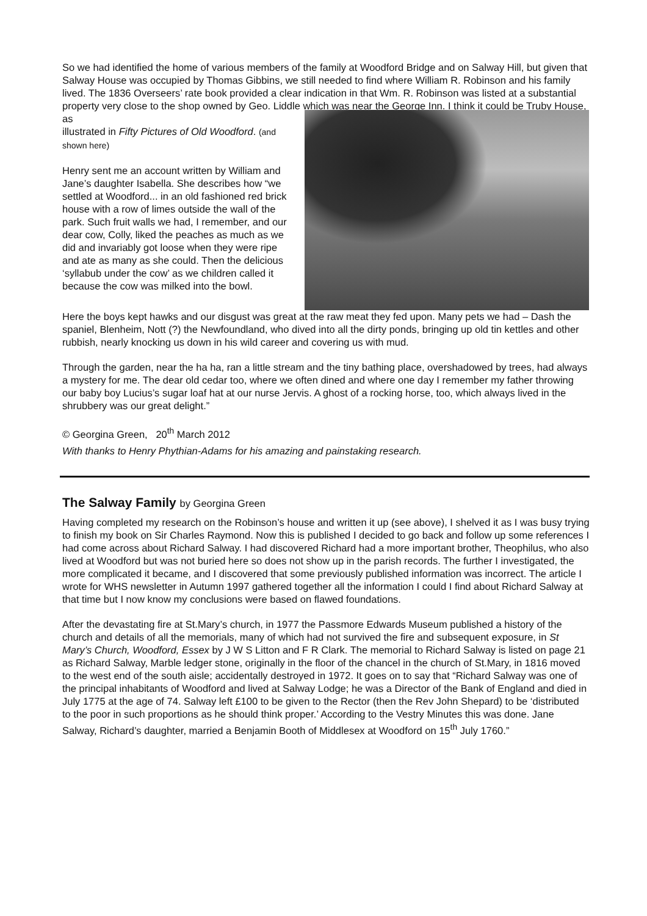So we had identified the home of various members of the family at Woodford Bridge and on Salway Hill, but given that Salway House was occupied by Thomas Gibbins, we still needed to find where William R. Robinson and his family lived. The 1836 Overseers’ rate book provided a clear indication in that Wm. R. Robinson was listed at a substantial property very close to the shop owned by Geo. Liddle which was near the George Inn. I think it could be Truby House, as
illustrated in Fifty Pictures of Old Woodford. (and shown here)
Henry sent me an account written by William and Jane’s daughter Isabella. She describes how “we settled at Woodford... in an old fashioned red brick house with a row of limes outside the wall of the park. Such fruit walls we had, I remember, and our dear cow, Colly, liked the peaches as much as we did and invariably got loose when they were ripe and ate as many as she could. Then the delicious ‘syllabub under the cow’ as we children called it because the cow was milked into the bowl.
Here the boys kept hawks and our disgust was great at the raw meat they fed upon. Many pets we had – Dash the spaniel, Blenheim, Nott (?) the Newfoundland, who dived into all the dirty ponds, bringing up old tin kettles and other rubbish, nearly knocking us down in his wild career and covering us with mud.
Through the garden, near the ha ha, ran a little stream and the tiny bathing place, overshadowed by trees, had always a mystery for me. The dear old cedar too, where we often dined and where one day I remember my father throwing our baby boy Lucius’s sugar loaf hat at our nurse Jervis. A ghost of a rocking horse, too, which always lived in the shrubbery was our great delight.”
© Georgina Green, 20<sup>th</sup> March 2012
With thanks to Henry Phythian-Adams for his amazing and painstaking research.
The Salway Family by Georgina Green
Having completed my research on the Robinson’s house and written it up (see above), I shelved it as I was busy trying to finish my book on Sir Charles Raymond. Now this is published I decided to go back and follow up some references I had come across about Richard Salway. I had discovered Richard had a more important brother, Theophilus, who also lived at Woodford but was not buried here so does not show up in the parish records. The further I investigated, the more complicated it became, and I discovered that some previously published information was incorrect. The article I wrote for WHS newsletter in Autumn 1997 gathered together all the information I could I find about Richard Salway at that time but I now know my conclusions were based on flawed foundations.
After the devastating fire at St.Mary’s church, in 1977 the Passmore Edwards Museum published a history of the church and details of all the memorials, many of which had not survived the fire and subsequent exposure, in St Mary’s Church, Woodford, Essex by J W S Litton and F R Clark. The memorial to Richard Salway is listed on page 21 as Richard Salway, Marble ledger stone, originally in the floor of the chancel in the church of St.Mary, in 1816 moved to the west end of the south aisle; accidentally destroyed in 1972. It goes on to say that “Richard Salway was one of the principal inhabitants of Woodford and lived at Salway Lodge; he was a Director of the Bank of England and died in July 1775 at the age of 74. Salway left £100 to be given to the Rector (then the Rev John Shepard) to be ‘distributed to the poor in such proportions as he should think proper.’ According to the Vestry Minutes this was done. Jane Salway, Richard’s daughter, married a Benjamin Booth of Middlesex at Woodford on 15<sup>th</sup> July 1760.”